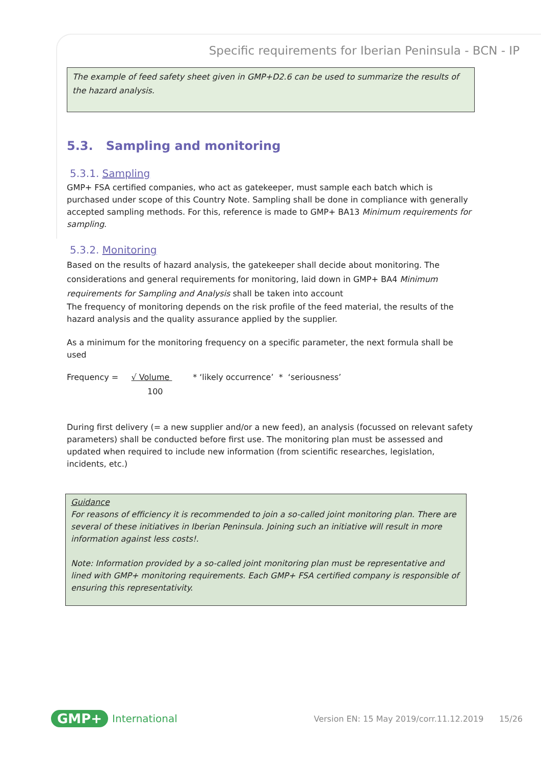Specific requirements for Iberian Peninsula - BCN - IP
The example of feed safety sheet given in GMP+D2.6 can be used to summarize the results of the hazard analysis.
5.3. Sampling and monitoring
5.3.1. Sampling
GMP+ FSA certified companies, who act as gatekeeper, must sample each batch which is purchased under scope of this Country Note. Sampling shall be done in compliance with generally accepted sampling methods. For this, reference is made to GMP+ BA13 Minimum requirements for sampling.
5.3.2. Monitoring
Based on the results of hazard analysis, the gatekeeper shall decide about monitoring. The considerations and general requirements for monitoring, laid down in GMP+ BA4 Minimum requirements for Sampling and Analysis shall be taken into account
The frequency of monitoring depends on the risk profile of the feed material, the results of the hazard analysis and the quality assurance applied by the supplier.
As a minimum for the monitoring frequency on a specific parameter, the next formula shall be used
Frequency = √ Volume * ‘likely occurrence’ * ‘seriousness’
100
During first delivery (= a new supplier and/or a new feed), an analysis (focussed on relevant safety parameters) shall be conducted before first use. The monitoring plan must be assessed and updated when required to include new information (from scientific researches, legislation, incidents, etc.)
Guidance
For reasons of efficiency it is recommended to join a so-called joint monitoring plan. There are several of these initiatives in Iberian Peninsula. Joining such an initiative will result in more information against less costs!.
Note: Information provided by a so-called joint monitoring plan must be representative and lined with GMP+ monitoring requirements. Each GMP+ FSA certified company is responsible of ensuring this representativity.
GMP+ International Version EN: 15 May 2019/corr.11.12.2019 15/26